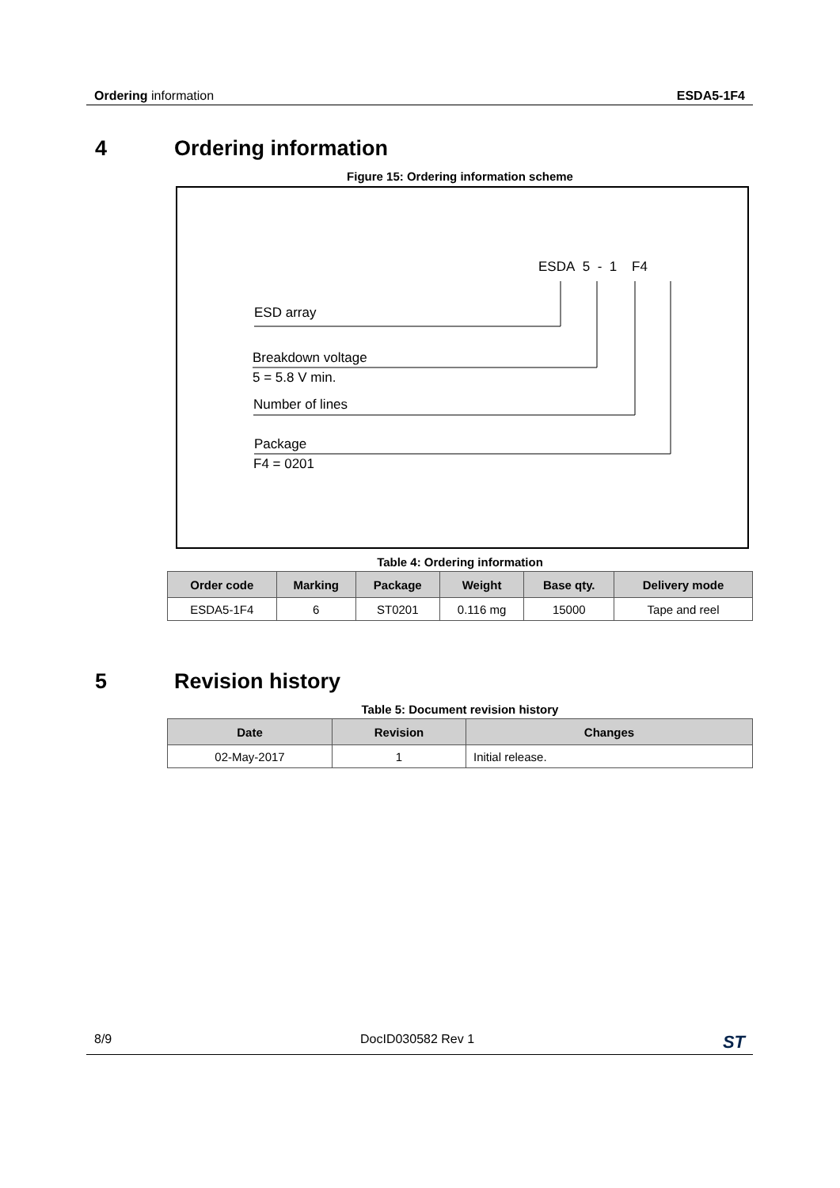Ordering information ESDA5-1F4
4 Ordering information
Figure 15: Ordering information scheme
ESDA 5 - 1 F4
ESD array
Breakdown voltage
5 = 5.8 V min.
Number of lines
Package
F4 = 0201
Table 4: Ordering information
| Order code | Marking | Package | Weight | Base qty. | Delivery mode |
| --- | --- | --- | --- | --- | --- |
| ESDA5-1F4 | 6 | ST0201 | 0.116 mg | 15000 | Tape and reel |
5 Revision history
Table 5: Document revision history
| Date | Revision | Changes |
| --- | --- | --- |
| 02-May-2017 | 1 | Initial release. |
8/9 DocID030582 Rev 1 ST